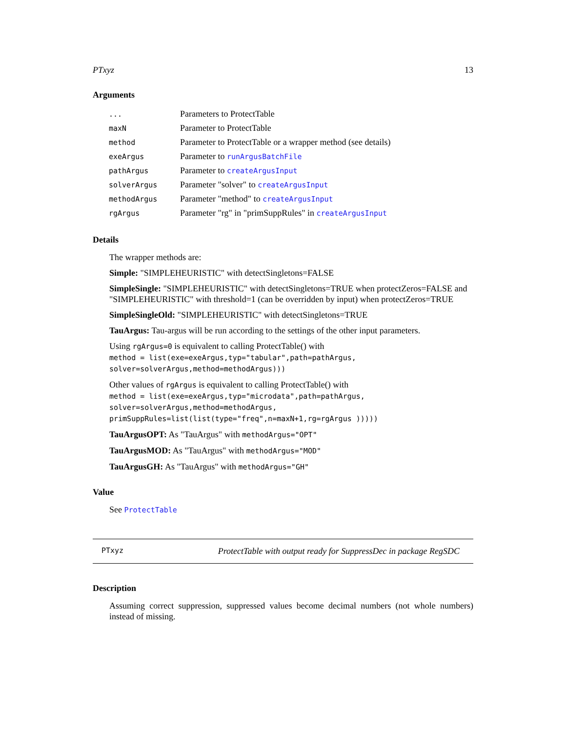PTxyz 13
Arguments
| ... | Parameters to ProtectTable |
| maxN | Parameter to ProtectTable |
| method | Parameter to ProtectTable or a wrapper method (see details) |
| exeArgus | Parameter to runArgusBatchFile |
| pathArgus | Parameter to createArgusInput |
| solverArgus | Parameter "solver" to createArgusInput |
| methodArgus | Parameter "method" to createArgusInput |
| rgArgus | Parameter "rg" in "primSuppRules" in createArgusInput |
Details
The wrapper methods are:
Simple: "SIMPLEHEURISTIC" with detectSingletons=FALSE
SimpleSingle: "SIMPLEHEURISTIC" with detectSingletons=TRUE when protectZeros=FALSE and "SIMPLEHEURISTIC" with threshold=1 (can be overridden by input) when protectZeros=TRUE
SimpleSingleOld: "SIMPLEHEURISTIC" with detectSingletons=TRUE
TauArgus: Tau-argus will be run according to the settings of the other input parameters.
Using rgArgus=0 is equivalent to calling ProtectTable() with
method = list(exe=exeArgus,typ="tabular",path=pathArgus,
solver=solverArgus,method=methodArgus)))
Other values of rgArgus is equivalent to calling ProtectTable() with
method = list(exe=exeArgus,typ="microdata",path=pathArgus,
solver=solverArgus,method=methodArgus,
primSuppRules=list(list(type="freq",n=maxN+1,rg=rgArgus )))))
TauArgusOPT: As "TauArgus" with methodArgus="OPT"
TauArgusMOD: As "TauArgus" with methodArgus="MOD"
TauArgusGH: As "TauArgus" with methodArgus="GH"
Value
See ProtectTable
PTxyz ProtectTable with output ready for SuppressDec in package RegSDC
Description
Assuming correct suppression, suppressed values become decimal numbers (not whole numbers) instead of missing.